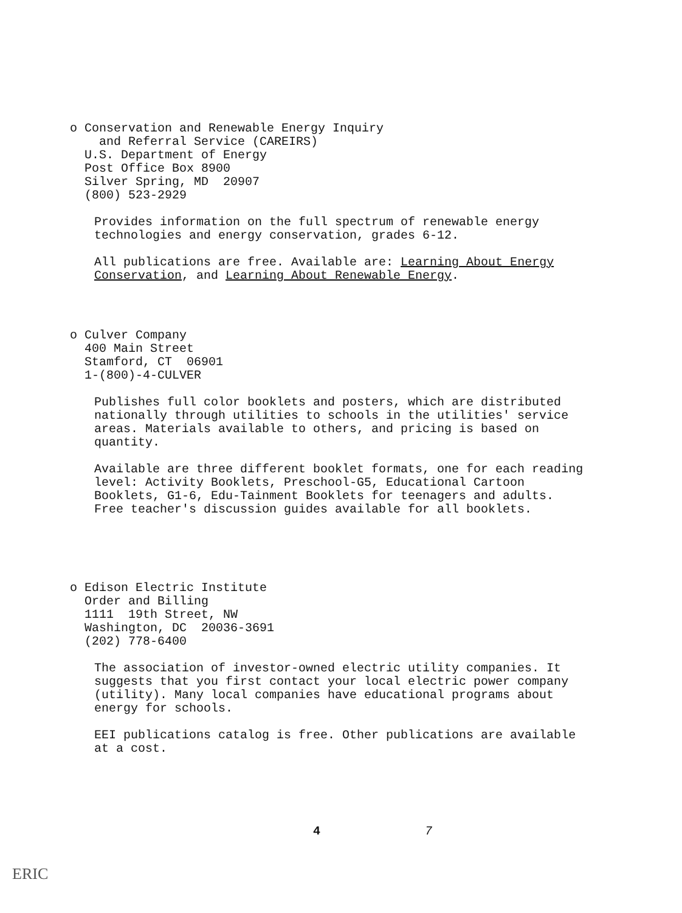o Conservation and Renewable Energy Inquiry and Referral Service (CAREIRS) U.S. Department of Energy Post Office Box 8900 Silver Spring, MD 20907 (800) 523-2929
Provides information on the full spectrum of renewable energy technologies and energy conservation, grades 6-12.
All publications are free. Available are: Learning About Energy Conservation, and Learning About Renewable Energy.
o Culver Company 400 Main Street Stamford, CT 06901 1-(800)-4-CULVER
Publishes full color booklets and posters, which are distributed nationally through utilities to schools in the utilities' service areas. Materials available to others, and pricing is based on quantity.
Available are three different booklet formats, one for each reading level: Activity Booklets, Preschool-G5, Educational Cartoon Booklets, G1-6, Edu-Tainment Booklets for teenagers and adults. Free teacher's discussion guides available for all booklets.
o Edison Electric Institute Order and Billing 1111 19th Street, NW Washington, DC 20036-3691 (202) 778-6400
The association of investor-owned electric utility companies. It suggests that you first contact your local electric power company (utility). Many local companies have educational programs about energy for schools.
EEI publications catalog is free. Other publications are available at a cost.
4 7
ERIC